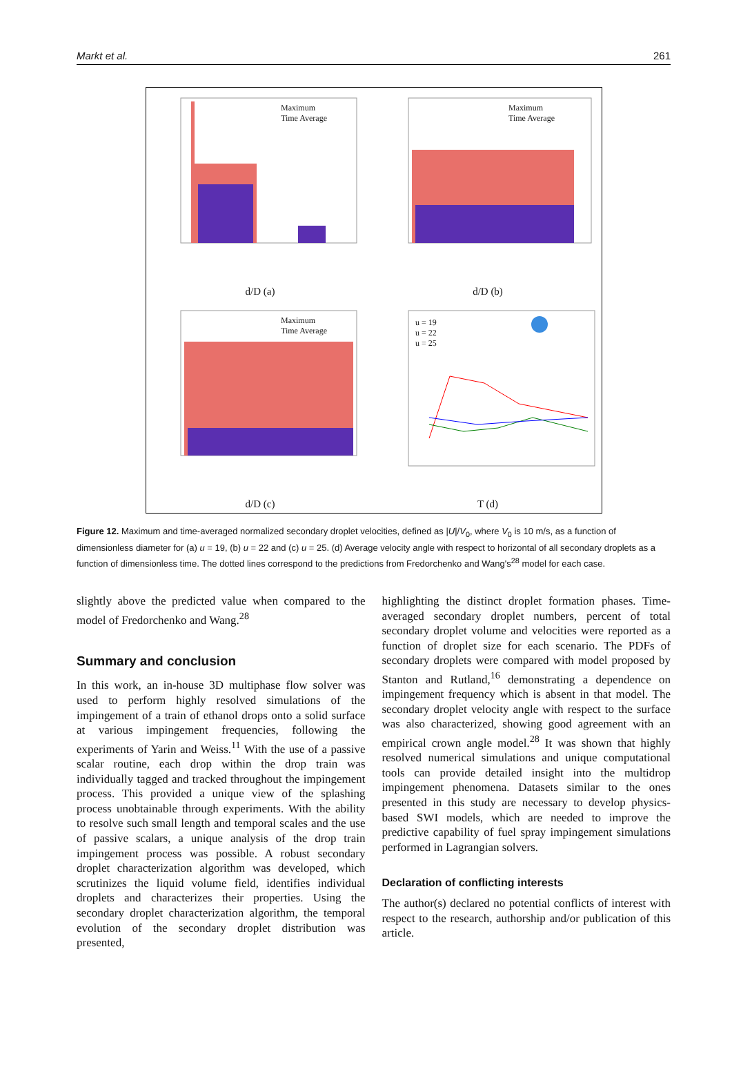Markt et al. 261
Maximum
Time Average
d/D (a)
Maximum
Time Average
d/D (b)
Maximum
Time Average
d/D (c)
u = 19
u = 22
u = 25
T (d)
Figure 12. Maximum and time-averaged normalized secondary droplet velocities, defined as |U|/V<sub>0</sub>, where V<sub>0</sub> is 10 m/s, as a function of dimensionless diameter for (a) u = 19, (b) u = 22 and (c) u = 25. (d) Average velocity angle with respect to horizontal of all secondary droplets as a function of dimensionless time. The dotted lines correspond to the predictions from Fredorchenko and Wang's<sup>28</sup> model for each case.
slightly above the predicted value when compared to the model of Fredorchenko and Wang.<sup>28</sup>
Summary and conclusion
In this work, an in-house 3D multiphase flow solver was used to perform highly resolved simulations of the impingement of a train of ethanol drops onto a solid surface at various impingement frequencies, following the experiments of Yarin and Weiss.<sup>11</sup> With the use of a passive scalar routine, each drop within the drop train was individually tagged and tracked throughout the impingement process. This provided a unique view of the splashing process unobtainable through experiments. With the ability to resolve such small length and temporal scales and the use of passive scalars, a unique analysis of the drop train impingement process was possible. A robust secondary droplet characterization algorithm was developed, which scrutinizes the liquid volume field, identifies individual droplets and characterizes their properties. Using the secondary droplet characterization algorithm, the temporal evolution of the secondary droplet distribution was presented,
highlighting the distinct droplet formation phases. Time-averaged secondary droplet numbers, percent of total secondary droplet volume and velocities were reported as a function of droplet size for each scenario. The PDFs of secondary droplets were compared with model proposed by Stanton and Rutland,<sup>16</sup> demonstrating a dependence on impingement frequency which is absent in that model. The secondary droplet velocity angle with respect to the surface was also characterized, showing good agreement with an empirical crown angle model.<sup>28</sup> It was shown that highly resolved numerical simulations and unique computational tools can provide detailed insight into the multidrop impingement phenomena. Datasets similar to the ones presented in this study are necessary to develop physics-based SWI models, which are needed to improve the predictive capability of fuel spray impingement simulations performed in Lagrangian solvers.
Declaration of conflicting interests
The author(s) declared no potential conflicts of interest with respect to the research, authorship and/or publication of this article.